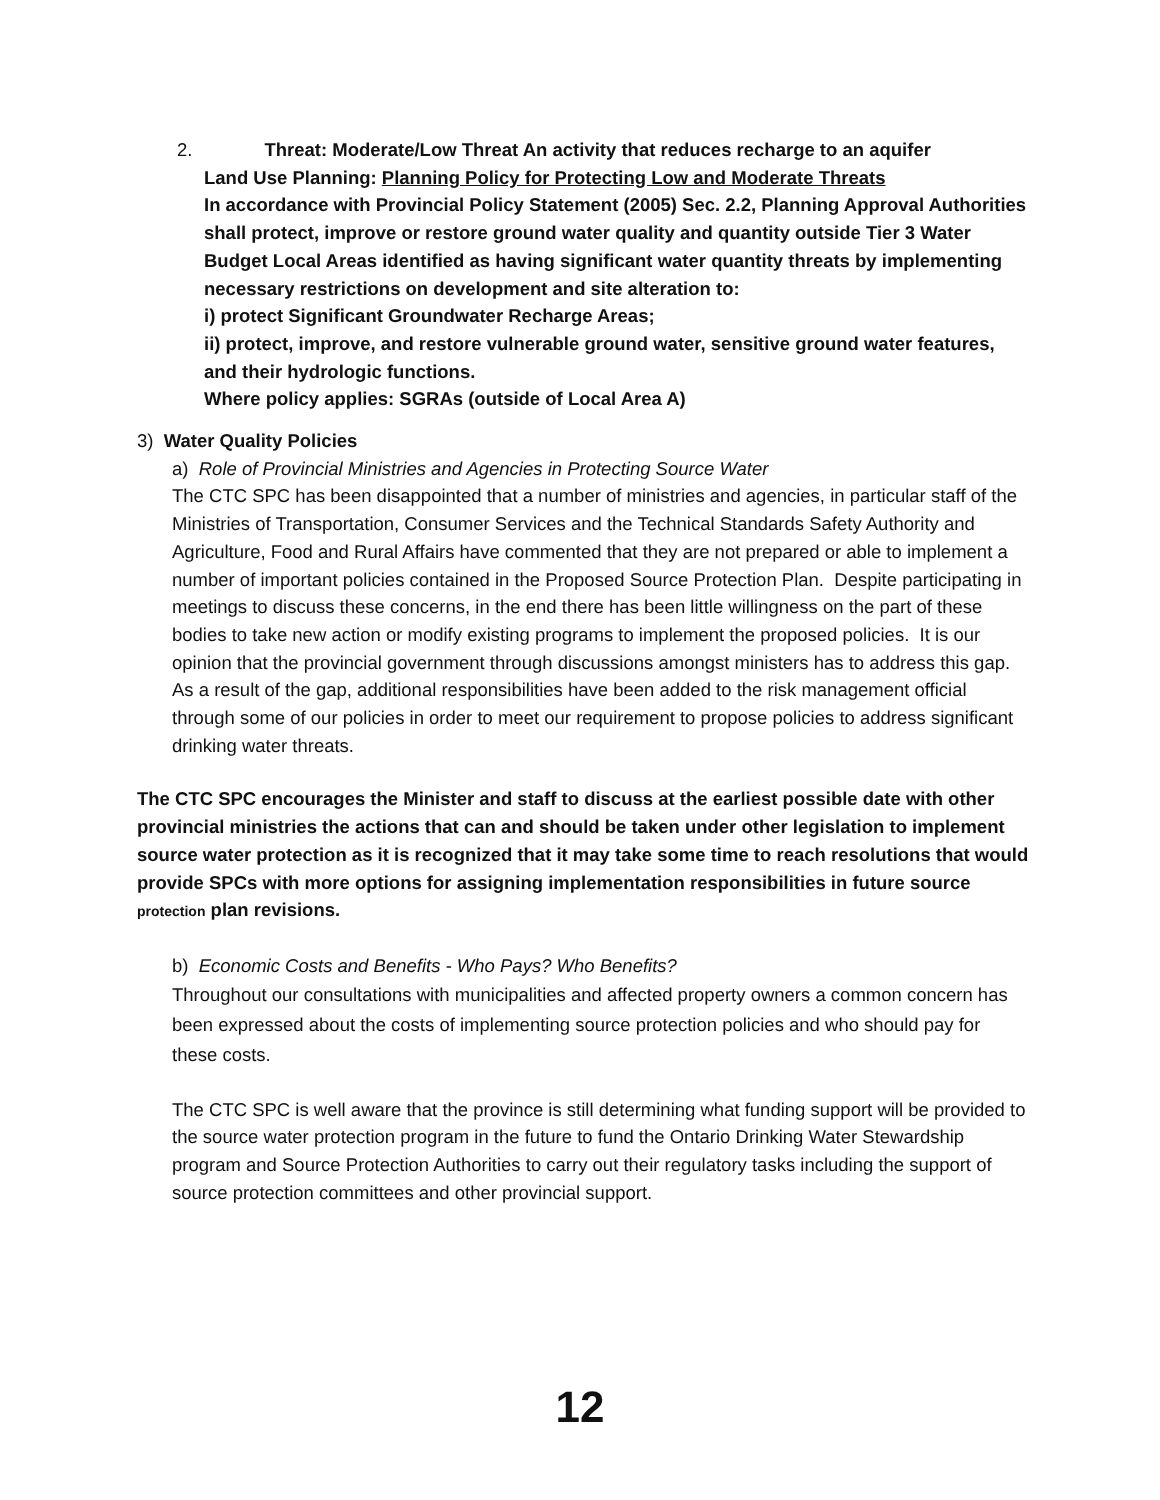2. Threat: Moderate/Low Threat An activity that reduces recharge to an aquifer
Land Use Planning: Planning Policy for Protecting Low and Moderate Threats
In accordance with Provincial Policy Statement (2005) Sec. 2.2, Planning Approval Authorities shall protect, improve or restore ground water quality and quantity outside Tier 3 Water Budget Local Areas identified as having significant water quantity threats by implementing necessary restrictions on development and site alteration to:
i) protect Significant Groundwater Recharge Areas;
ii) protect, improve, and restore vulnerable ground water, sensitive ground water features, and their hydrologic functions.
Where policy applies: SGRAs (outside of Local Area A)
3) Water Quality Policies
a) Role of Provincial Ministries and Agencies in Protecting Source Water
The CTC SPC has been disappointed that a number of ministries and agencies, in particular staff of the Ministries of Transportation, Consumer Services and the Technical Standards Safety Authority and Agriculture, Food and Rural Affairs have commented that they are not prepared or able to implement a number of important policies contained in the Proposed Source Protection Plan. Despite participating in meetings to discuss these concerns, in the end there has been little willingness on the part of these bodies to take new action or modify existing programs to implement the proposed policies. It is our opinion that the provincial government through discussions amongst ministers has to address this gap. As a result of the gap, additional responsibilities have been added to the risk management official through some of our policies in order to meet our requirement to propose policies to address significant drinking water threats.
The CTC SPC encourages the Minister and staff to discuss at the earliest possible date with other provincial ministries the actions that can and should be taken under other legislation to implement source water protection as it is recognized that it may take some time to reach resolutions that would provide SPCs with more options for assigning implementation responsibilities in future source protection plan revisions.
b) Economic Costs and Benefits - Who Pays? Who Benefits?
Throughout our consultations with municipalities and affected property owners a common concern has been expressed about the costs of implementing source protection policies and who should pay for these costs.
The CTC SPC is well aware that the province is still determining what funding support will be provided to the source water protection program in the future to fund the Ontario Drinking Water Stewardship program and Source Protection Authorities to carry out their regulatory tasks including the support of source protection committees and other provincial support.
12